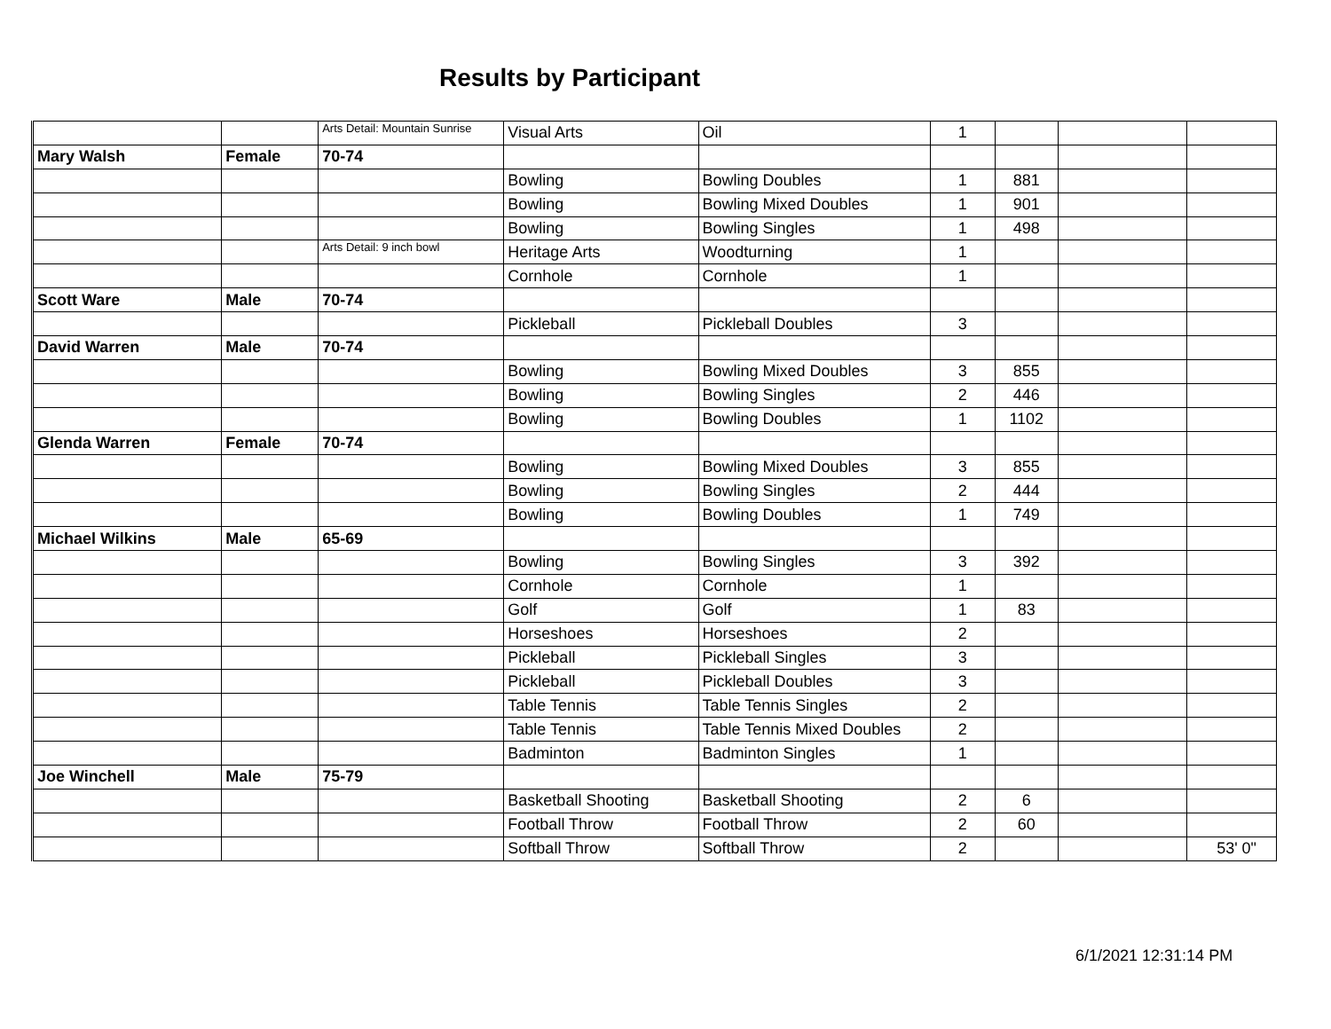Results by Participant
| | | Arts Detail: Mountain Sunrise | Visual Arts | Oil | 1 | | | |
| Mary Walsh | Female | 70-74 | | | | | | |
| | | | Bowling | Bowling Doubles | 1 | 881 | | |
| | | | Bowling | Bowling Mixed Doubles | 1 | 901 | | |
| | | | Bowling | Bowling Singles | 1 | 498 | | |
| | | Arts Detail: 9 inch bowl | Heritage Arts | Woodturning | 1 | | | |
| | | | Cornhole | Cornhole | 1 | | | |
| Scott Ware | Male | 70-74 | | | | | | |
| | | | Pickleball | Pickleball Doubles | 3 | | | |
| David Warren | Male | 70-74 | | | | | | |
| | | | Bowling | Bowling Mixed Doubles | 3 | 855 | | |
| | | | Bowling | Bowling Singles | 2 | 446 | | |
| | | | Bowling | Bowling Doubles | 1 | 1102 | | |
| Glenda Warren | Female | 70-74 | | | | | | |
| | | | Bowling | Bowling Mixed Doubles | 3 | 855 | | |
| | | | Bowling | Bowling Singles | 2 | 444 | | |
| | | | Bowling | Bowling Doubles | 1 | 749 | | |
| Michael Wilkins | Male | 65-69 | | | | | | |
| | | | Bowling | Bowling Singles | 3 | 392 | | |
| | | | Cornhole | Cornhole | 1 | | | |
| | | | Golf | Golf | 1 | 83 | | |
| | | | Horseshoes | Horseshoes | 2 | | | |
| | | | Pickleball | Pickleball Singles | 3 | | | |
| | | | Pickleball | Pickleball Doubles | 3 | | | |
| | | | Table Tennis | Table Tennis Singles | 2 | | | |
| | | | Table Tennis | Table Tennis Mixed Doubles | 2 | | | |
| | | | Badminton | Badminton Singles | 1 | | | |
| Joe Winchell | Male | 75-79 | | | | | | |
| | | | Basketball Shooting | Basketball Shooting | 2 | 6 | | |
| | | | Football Throw | Football Throw | 2 | 60 | | |
| | | | Softball Throw | Softball Throw | 2 | | | 53' 0" |
6/1/2021 12:31:14 PM